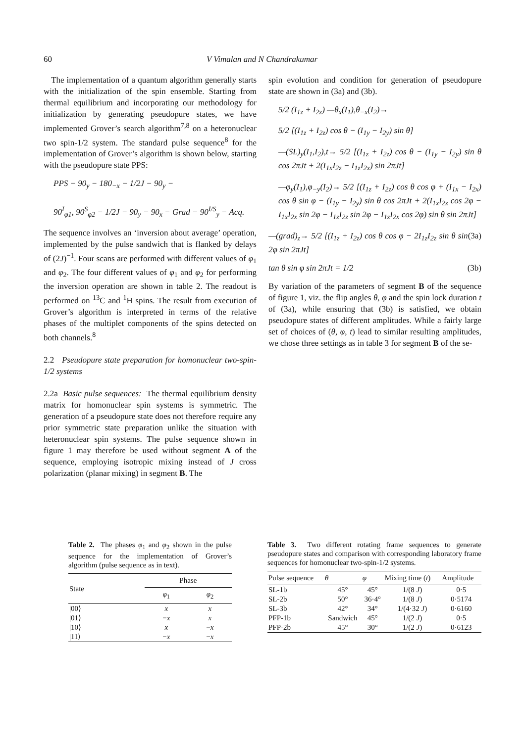60 V Vimalan and N Chandrakumar
The implementation of a quantum algorithm generally starts with the initialization of the spin ensemble. Starting from thermal equilibrium and incorporating our methodology for initialization by generating pseudopure states, we have implemented Grover’s search algorithm<sup>7,8</sup> on a heteronuclear two spin-1/2 system. The standard pulse sequence<sup>8</sup> for the implementation of Grover’s algorithm is shown below, starting with the pseudopure state PPS:
PPS − 90<sub>y</sub> − 180<sub>−x</sub> − 1/2J − 90<sub>y</sub> −
90<sup>I</sup><sub>φ1</sub>, 90<sup>S</sup><sub>φ2</sub> − 1/2J − 90<sub>y</sub> − 90<sub>x</sub> − Grad − 90<sup>I/S</sup><sub>y</sub> − Acq.
The sequence involves an ‘inversion about average’ operation, implemented by the pulse sandwich that is flanked by delays of (2J)<sup>−1</sup>. Four scans are performed with different values of φ<sub>1</sub> and φ<sub>2</sub>. The four different values of φ<sub>1</sub> and φ<sub>2</sub> for performing the inversion operation are shown in table 2. The readout is performed on <sup>13</sup>C and <sup>1</sup>H spins. The result from execution of Grover’s algorithm is interpreted in terms of the relative phases of the multiplet components of the spins detected on both channels.<sup>8</sup>
2.2 Pseudopure state preparation for homonuclear two-spin-1/2 systems
2.2a Basic pulse sequences: The thermal equilibrium density matrix for homonuclear spin systems is symmetric. The generation of a pseudopure state does not therefore require any prior symmetric state preparation unlike the situation with heteronuclear spin systems. The pulse sequence shown in figure 1 may therefore be used without segment A of the sequence, employing isotropic mixing instead of J cross polarization (planar mixing) in segment B. The
spin evolution and condition for generation of pseudopure state are shown in (3a) and (3b).
5/2 (I<sub>1z</sub> + I<sub>2z</sub>) —θ<sub>x</sub>(I<sub>1</sub>),θ<sub>−x</sub>(I<sub>2</sub>)→
5/2 [(I<sub>1z</sub> + I<sub>2z</sub>) cos θ − (I<sub>1y</sub> − I<sub>2y</sub>) sin θ]
—(SL)<sub>y</sub>(I<sub>1</sub>,I<sub>2</sub>),t→ 5/2 [(I<sub>1z</sub> + I<sub>2z</sub>) cos θ − (I<sub>1y</sub> − I<sub>2y</sub>) sin θ cos 2πJt + 2(I<sub>1x</sub>I<sub>2z</sub> − I<sub>1z</sub>I<sub>2x</sub>) sin 2πJt]
—φ<sub>y</sub>(I<sub>1</sub>),φ<sub>−y</sub>(I<sub>2</sub>)→ 5/2 [(I<sub>1z</sub> + I<sub>2z</sub>) cos θ cos φ + (I<sub>1x</sub> − I<sub>2x</sub>) cos θ sin φ − (I<sub>1y</sub> − I<sub>2y</sub>) sin θ cos 2πJt + 2(I<sub>1x</sub>I<sub>2z</sub> cos 2φ − I<sub>1x</sub>I<sub>2x</sub> sin 2φ − I<sub>1z</sub>I<sub>2z</sub> sin 2φ − I<sub>1z</sub>I<sub>2x</sub> cos 2φ) sin θ sin 2πJt]
—(grad)<sub>z</sub>→ 5/2 [(I<sub>1z</sub> + I<sub>2z</sub>) cos θ cos φ − 2I<sub>1z</sub>I<sub>2z</sub> sin θ sin 2φ sin 2πJt] (3a)
tan θ sin φ sin 2πJt = 1/2 (3b)
By variation of the parameters of segment B of the sequence of figure 1, viz. the flip angles θ, φ and the spin lock duration t of (3a), while ensuring that (3b) is satisfied, we obtain pseudopure states of different amplitudes. While a fairly large set of choices of (θ, φ, t) lead to similar resulting amplitudes, we chose three settings as in table 3 for segment B of the se-
Table 2. The phases φ<sub>1</sub> and φ<sub>2</sub> shown in the pulse sequence for the implementation of Grover’s algorithm (pulse sequence as in text).
| State | Phase | |
| --- | --- | --- |
| | φ<sub>1</sub> | φ<sub>2</sub> |
| /00⟩ | x | x |
| /01⟩ | − x | x |
| /10⟩ | x | − x |
| /11⟩ | − x | − x |
Table 3. Two different rotating frame sequences to generate pseudopure states and comparison with corresponding laboratory frame sequences for homonuclear two-spin-1/2 systems.
| Pulse sequence | θ | φ | Mixing time ( t ) | Amplitude |
| --- | --- | --- | --- | --- |
| SL-1b | 45° | 45° | 1/(8 J ) | 0·5 |
| SL-2b | 50° | 36·4° | 1/(8 J ) | 0·5174 |
| SL-3b | 42° | 34° | 1/(4·32 J ) | 0·6160 |
| PFP-1b | Sandwich | 45° | 1/(2 J ) | 0·5 |
| PFP-2b | 45° | 30° | 1/(2 J ) | 0·6123 |